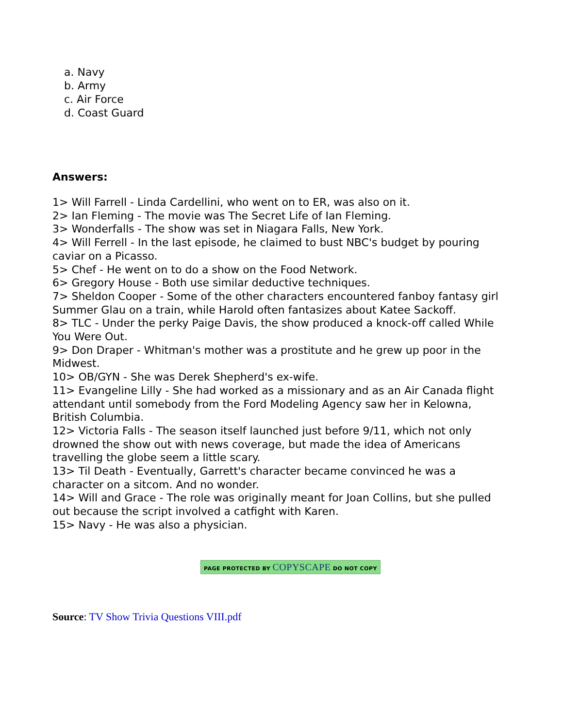a. Navy
b. Army
c. Air Force
d. Coast Guard
Answers:
1> Will Farrell - Linda Cardellini, who went on to ER, was also on it.
2> Ian Fleming - The movie was The Secret Life of Ian Fleming.
3> Wonderfalls - The show was set in Niagara Falls, New York.
4> Will Ferrell - In the last episode, he claimed to bust NBC's budget by pouring caviar on a Picasso.
5> Chef - He went on to do a show on the Food Network.
6> Gregory House - Both use similar deductive techniques.
7> Sheldon Cooper - Some of the other characters encountered fanboy fantasy girl Summer Glau on a train, while Harold often fantasizes about Katee Sackoff.
8> TLC - Under the perky Paige Davis, the show produced a knock-off called While You Were Out.
9> Don Draper - Whitman's mother was a prostitute and he grew up poor in the Midwest.
10> OB/GYN - She was Derek Shepherd's ex-wife.
11> Evangeline Lilly - She had worked as a missionary and as an Air Canada flight attendant until somebody from the Ford Modeling Agency saw her in Kelowna, British Columbia.
12> Victoria Falls - The season itself launched just before 9/11, which not only drowned the show out with news coverage, but made the idea of Americans travelling the globe seem a little scary.
13> Til Death - Eventually, Garrett's character became convinced he was a character on a sitcom. And no wonder.
14> Will and Grace - The role was originally meant for Joan Collins, but she pulled out because the script involved a catfight with Karen.
15> Navy - He was also a physician.
PAGE PROTECTED BY COPYSCAPE DO NOT COPY
Source: TV Show Trivia Questions VIII.pdf